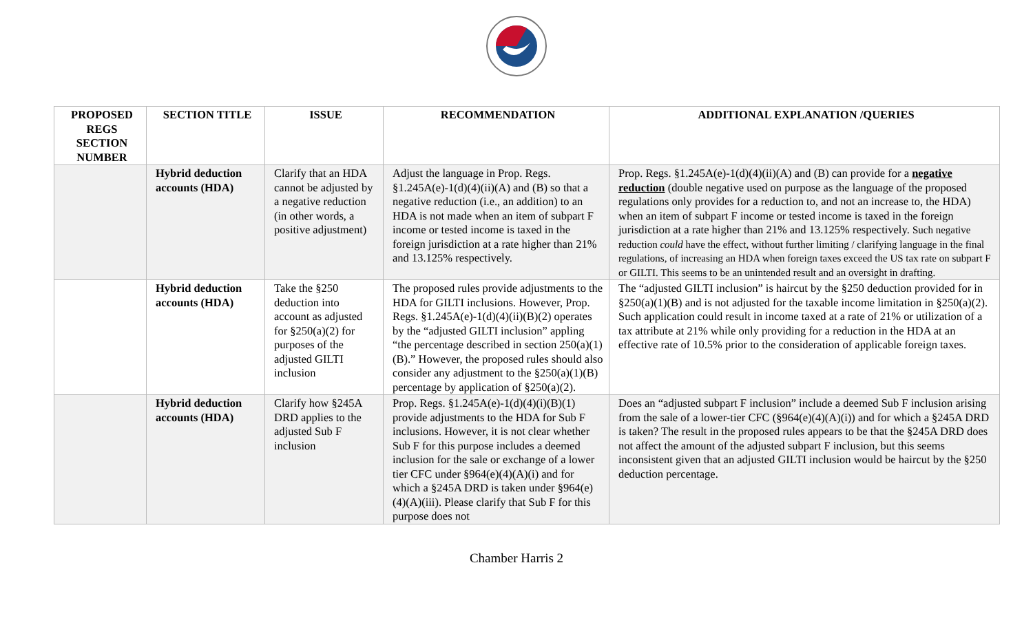| PROPOSED REGS SECTION NUMBER | SECTION TITLE | ISSUE | RECOMMENDATION | ADDITIONAL EXPLANATION /QUERIES |
| --- | --- | --- | --- | --- |
| | Hybrid deduction accounts (HDA) | Clarify that an HDA cannot be adjusted by a negative reduction (in other words, a positive adjustment) | Adjust the language in Prop. Regs. §1.245A(e)-1(d)(4)(ii)(A) and (B) so that a negative reduction (i.e., an addition) to an HDA is not made when an item of subpart F income or tested income is taxed in the foreign jurisdiction at a rate higher than 21% and 13.125% respectively. | Prop. Regs. §1.245A(e)-1(d)(4)(ii)(A) and (B) can provide for a negative reduction (double negative used on purpose as the language of the proposed regulations only provides for a reduction to, and not an increase to, the HDA) when an item of subpart F income or tested income is taxed in the foreign jurisdiction at a rate higher than 21% and 13.125% respectively. Such negative reduction could have the effect, without further limiting / clarifying language in the final regulations, of increasing an HDA when foreign taxes exceed the US tax rate on subpart F or GILTI. This seems to be an unintended result and an oversight in drafting. |
| | Hybrid deduction accounts (HDA) | Take the §250 deduction into account as adjusted for §250(a)(2) for purposes of the adjusted GILTI inclusion | The proposed rules provide adjustments to the HDA for GILTI inclusions. However, Prop. Regs. §1.245A(e)-1(d)(4)(ii)(B)(2) operates by the “adjusted GILTI inclusion” appling “the percentage described in section 250(a)(1)(B).” However, the proposed rules should also consider any adjustment to the §250(a)(1)(B) percentage by application of §250(a)(2). | The “adjusted GILTI inclusion” is haircut by the §250 deduction provided for in §250(a)(1)(B) and is not adjusted for the taxable income limitation in §250(a)(2). Such application could result in income taxed at a rate of 21% or utilization of a tax attribute at 21% while only providing for a reduction in the HDA at an effective rate of 10.5% prior to the consideration of applicable foreign taxes. |
| | Hybrid deduction accounts (HDA) | Clarify how §245A DRD applies to the adjusted Sub F inclusion | Prop. Regs. §1.245A(e)-1(d)(4)(i)(B)(1) provide adjustments to the HDA for Sub F inclusions. However, it is not clear whether Sub F for this purpose includes a deemed inclusion for the sale or exchange of a lower tier CFC under §964(e)(4)(A)(i) and for which a §245A DRD is taken under §964(e)(4)(A)(iii). Please clarify that Sub F for this purpose does not | Does an “adjusted subpart F inclusion” include a deemed Sub F inclusion arising from the sale of a lower-tier CFC (§964(e)(4)(A)(i)) and for which a §245A DRD is taken? The result in the proposed rules appears to be that the §245A DRD does not affect the amount of the adjusted subpart F inclusion, but this seems inconsistent given that an adjusted GILTI inclusion would be haircut by the §250 deduction percentage. |
Chamber Harris 2